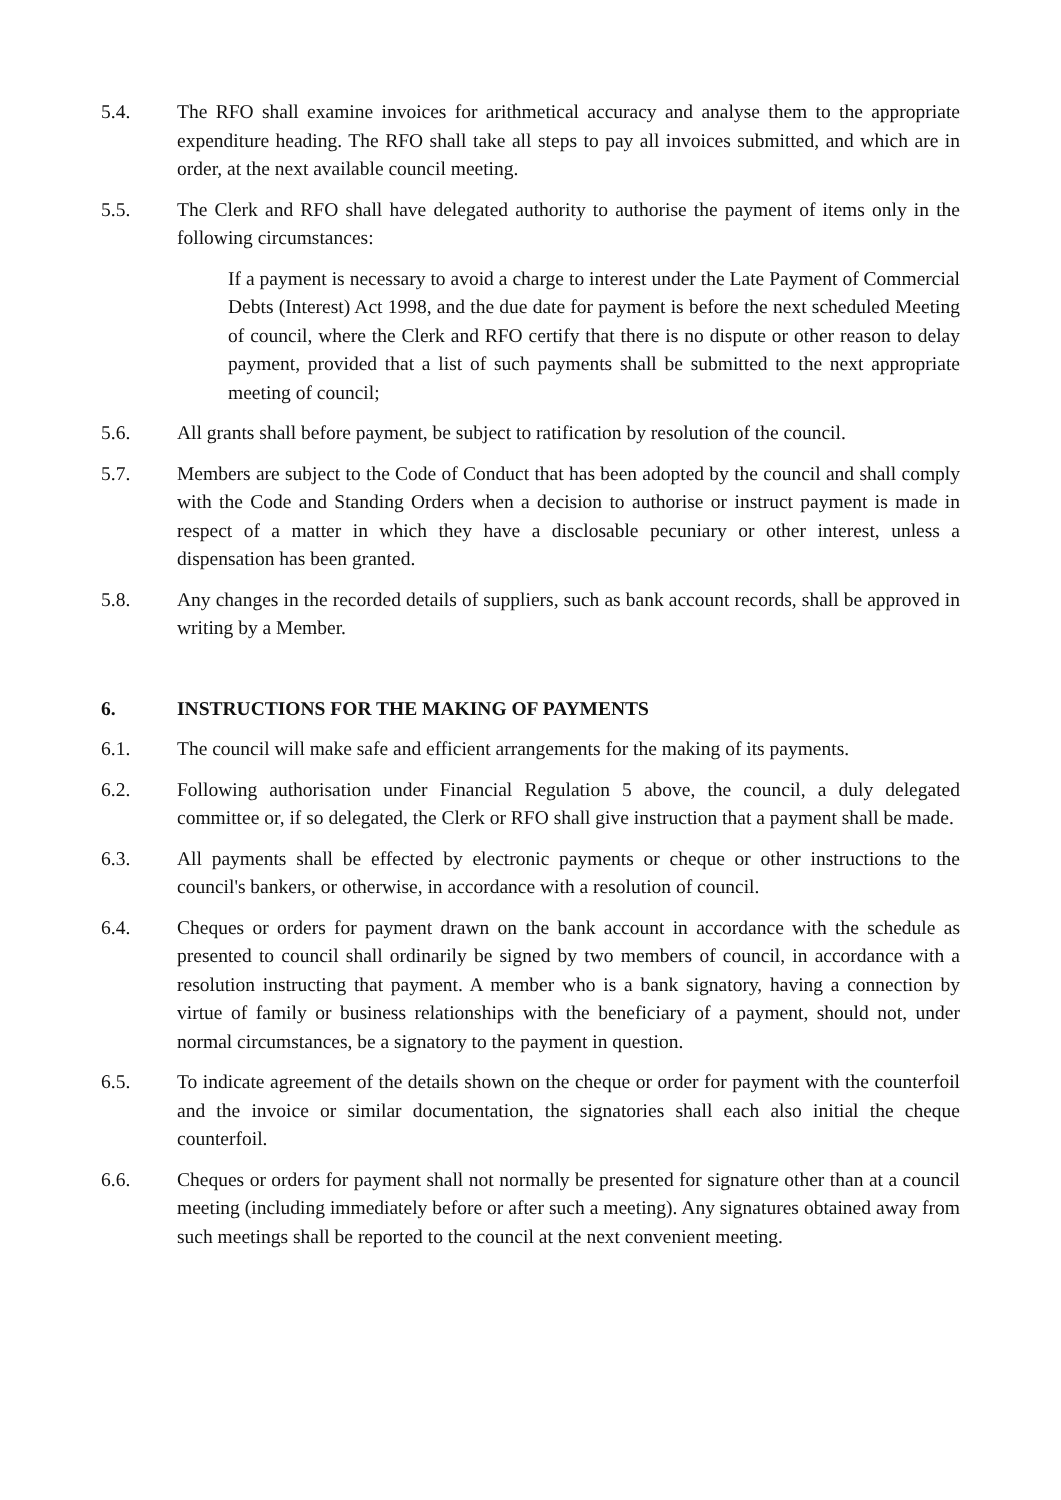5.4. The RFO shall examine invoices for arithmetical accuracy and analyse them to the appropriate expenditure heading. The RFO shall take all steps to pay all invoices submitted, and which are in order, at the next available council meeting.
5.5. The Clerk and RFO shall have delegated authority to authorise the payment of items only in the following circumstances:
If a payment is necessary to avoid a charge to interest under the Late Payment of Commercial Debts (Interest) Act 1998, and the due date for payment is before the next scheduled Meeting of council, where the Clerk and RFO certify that there is no dispute or other reason to delay payment, provided that a list of such payments shall be submitted to the next appropriate meeting of council;
5.6. All grants shall before payment, be subject to ratification by resolution of the council.
5.7. Members are subject to the Code of Conduct that has been adopted by the council and shall comply with the Code and Standing Orders when a decision to authorise or instruct payment is made in respect of a matter in which they have a disclosable pecuniary or other interest, unless a dispensation has been granted.
5.8. Any changes in the recorded details of suppliers, such as bank account records, shall be approved in writing by a Member.
6. INSTRUCTIONS FOR THE MAKING OF PAYMENTS
6.1. The council will make safe and efficient arrangements for the making of its payments.
6.2. Following authorisation under Financial Regulation 5 above, the council, a duly delegated committee or, if so delegated, the Clerk or RFO shall give instruction that a payment shall be made.
6.3. All payments shall be effected by electronic payments or cheque or other instructions to the council's bankers, or otherwise, in accordance with a resolution of council.
6.4. Cheques or orders for payment drawn on the bank account in accordance with the schedule as presented to council shall ordinarily be signed by two members of council, in accordance with a resolution instructing that payment. A member who is a bank signatory, having a connection by virtue of family or business relationships with the beneficiary of a payment, should not, under normal circumstances, be a signatory to the payment in question.
6.5. To indicate agreement of the details shown on the cheque or order for payment with the counterfoil and the invoice or similar documentation, the signatories shall each also initial the cheque counterfoil.
6.6. Cheques or orders for payment shall not normally be presented for signature other than at a council meeting (including immediately before or after such a meeting). Any signatures obtained away from such meetings shall be reported to the council at the next convenient meeting.